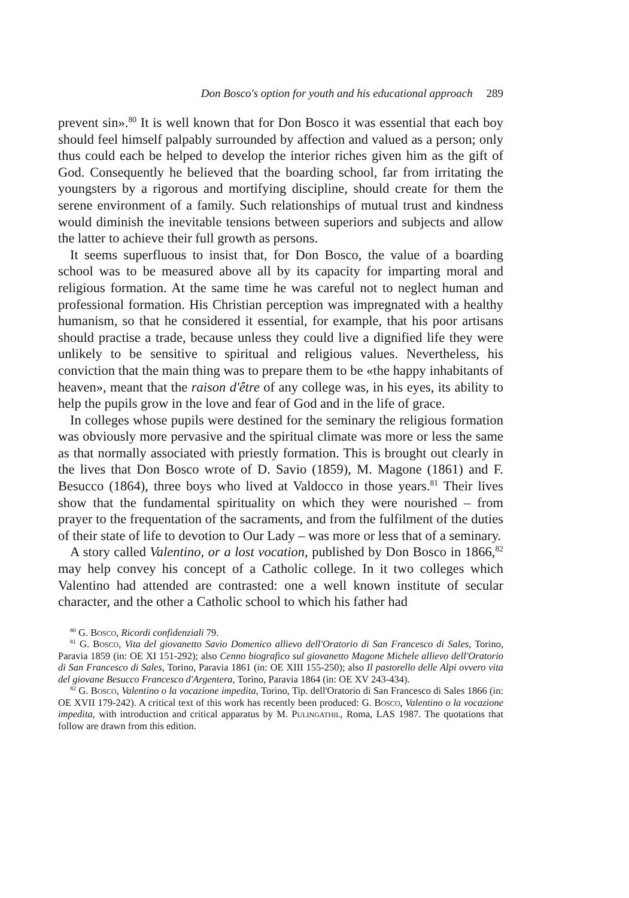Don Bosco's option for youth and his educational approach 289
prevent sin».<sup>80</sup> It is well known that for Don Bosco it was essential that each boy should feel himself palpably surrounded by affection and valued as a person; only thus could each be helped to develop the interior riches given him as the gift of God. Consequently he believed that the boarding school, far from irritating the youngsters by a rigorous and mortifying discipline, should create for them the serene environment of a family. Such relationships of mutual trust and kindness would diminish the inevitable tensions between superiors and subjects and allow the latter to achieve their full growth as persons.
It seems superfluous to insist that, for Don Bosco, the value of a boarding school was to be measured above all by its capacity for imparting moral and religious formation. At the same time he was careful not to neglect human and professional formation. His Christian perception was impregnated with a healthy humanism, so that he considered it essential, for example, that his poor artisans should practise a trade, because unless they could live a dignified life they were unlikely to be sensitive to spiritual and religious values. Nevertheless, his conviction that the main thing was to prepare them to be «the happy inhabitants of heaven», meant that the raison d'être of any college was, in his eyes, its ability to help the pupils grow in the love and fear of God and in the life of grace.
In colleges whose pupils were destined for the seminary the religious formation was obviously more pervasive and the spiritual climate was more or less the same as that normally associated with priestly formation. This is brought out clearly in the lives that Don Bosco wrote of D. Savio (1859), M. Magone (1861) and F. Besucco (1864), three boys who lived at Valdocco in those years.<sup>81</sup> Their lives show that the fundamental spirituality on which they were nourished – from prayer to the frequentation of the sacraments, and from the fulfilment of the duties of their state of life to devotion to Our Lady – was more or less that of a seminary.
A story called Valentino, or a lost vocation, published by Don Bosco in 1866,<sup>82</sup> may help convey his concept of a Catholic college. In it two colleges which Valentino had attended are contrasted: one a well known institute of secular character, and the other a Catholic school to which his father had
<sup>80</sup> G. Bosco, Ricordi confidenziali 79.
<sup>81</sup> G. Bosco, Vita del giovanetto Savio Domenico allievo dell'Oratorio di San Francesco di Sales, Torino, Paravia 1859 (in: OE XI 151-292); also Cenno biografico sul giovanetto Magone Michele allievo dell'Oratorio di San Francesco di Sales, Torino, Paravia 1861 (in: OE XIII 155-250); also Il pastorello delle Alpi ovvero vita del giovane Besucco Francesco d'Argentera, Torino, Paravia 1864 (in: OE XV 243-434).
<sup>82</sup> G. Bosco, Valentino o la vocazione impedita, Torino, Tip. dell'Oratorio di San Francesco di Sales 1866 (in: OE XVII 179-242). A critical text of this work has recently been produced: G. Bosco, Valentino o la vocazione impedita, with introduction and critical apparatus by M. Pulingathil, Roma, LAS 1987. The quotations that follow are drawn from this edition.